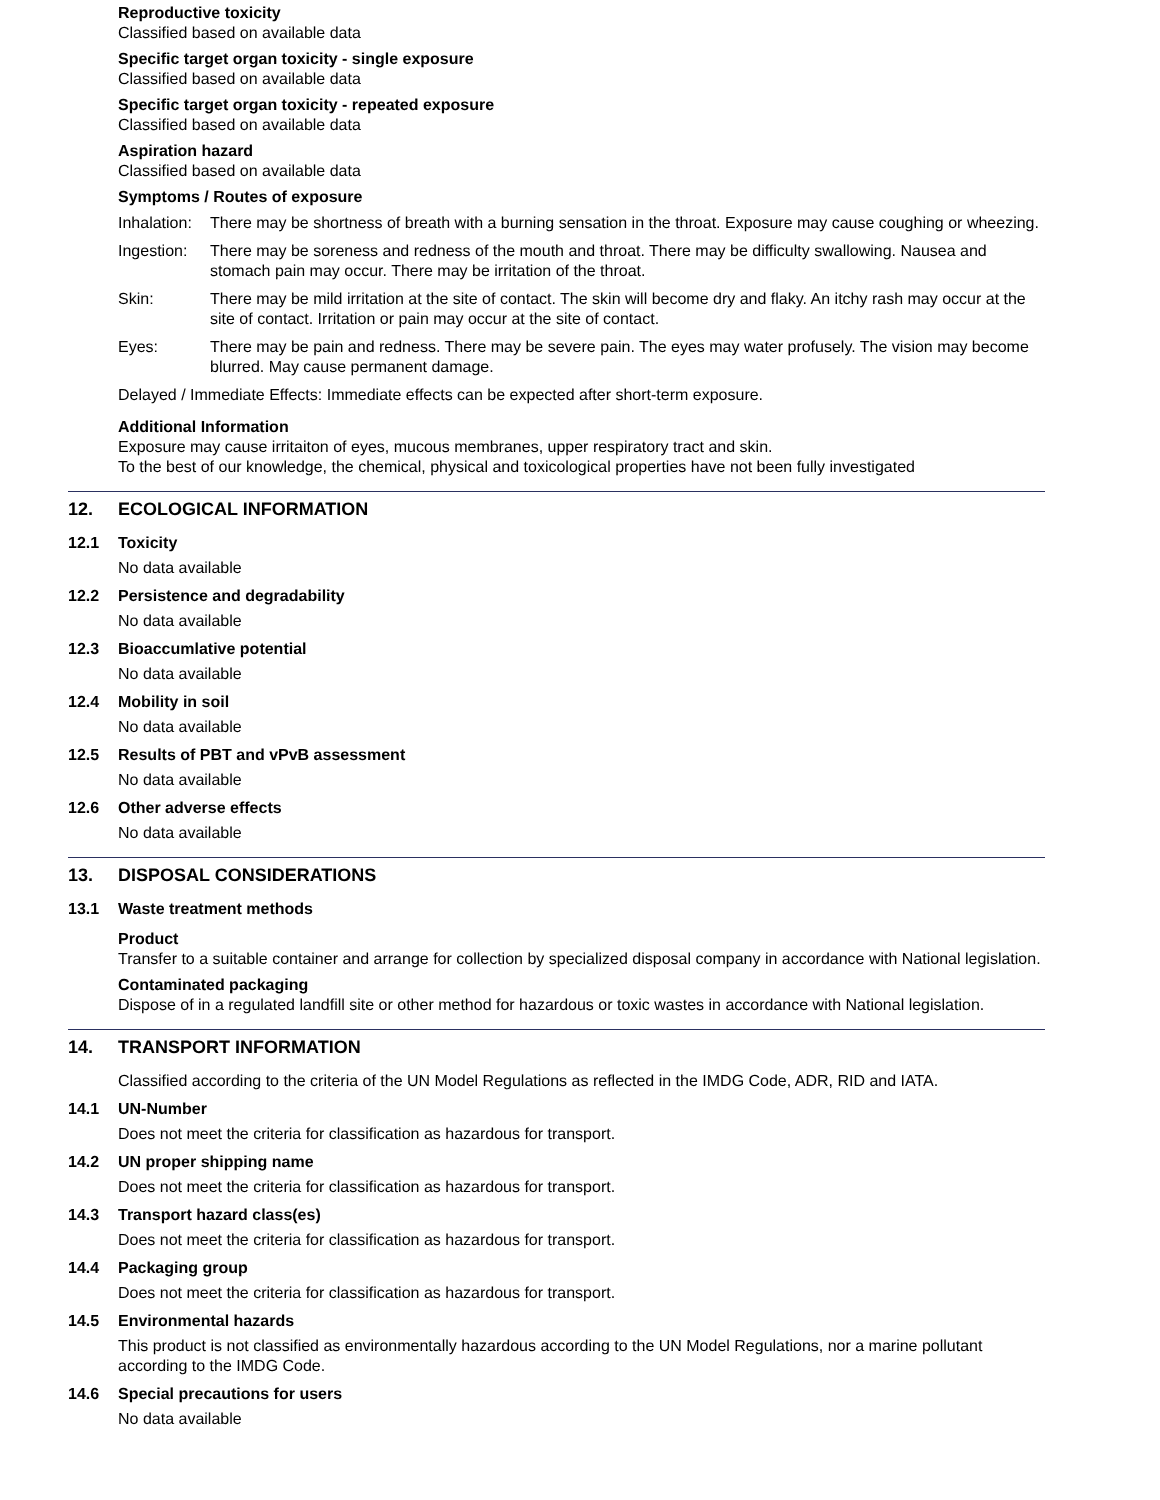Reproductive toxicity
Classified based on available data
Specific target organ toxicity - single exposure
Classified based on available data
Specific target organ toxicity - repeated exposure
Classified based on available data
Aspiration hazard
Classified based on available data
Symptoms / Routes of exposure
Inhalation: There may be shortness of breath with a burning sensation in the throat. Exposure may cause coughing or wheezing.
Ingestion: There may be soreness and redness of the mouth and throat. There may be difficulty swallowing. Nausea and stomach pain may occur. There may be irritation of the throat.
Skin: There may be mild irritation at the site of contact. The skin will become dry and flaky. An itchy rash may occur at the site of contact. Irritation or pain may occur at the site of contact.
Eyes: There may be pain and redness. There may be severe pain. The eyes may water profusely. The vision may become blurred. May cause permanent damage.
Delayed / Immediate Effects: Immediate effects can be expected after short-term exposure.
Additional Information
Exposure may cause irritaiton of eyes, mucous membranes, upper respiratory tract and skin.
To the best of our knowledge, the chemical, physical and toxicological properties have not been fully investigated
12. ECOLOGICAL INFORMATION
12.1 Toxicity
No data available
12.2 Persistence and degradability
No data available
12.3 Bioaccumlative potential
No data available
12.4 Mobility in soil
No data available
12.5 Results of PBT and vPvB assessment
No data available
12.6 Other adverse effects
No data available
13. DISPOSAL CONSIDERATIONS
13.1 Waste treatment methods
Product
Transfer to a suitable container and arrange for collection by specialized disposal company in accordance with National legislation.
Contaminated packaging
Dispose of in a regulated landfill site or other method for hazardous or toxic wastes in accordance with National legislation.
14. TRANSPORT INFORMATION
Classified according to the criteria of the UN Model Regulations as reflected in the IMDG Code, ADR, RID and IATA.
14.1 UN-Number
Does not meet the criteria for classification as hazardous for transport.
14.2 UN proper shipping name
Does not meet the criteria for classification as hazardous for transport.
14.3 Transport hazard class(es)
Does not meet the criteria for classification as hazardous for transport.
14.4 Packaging group
Does not meet the criteria for classification as hazardous for transport.
14.5 Environmental hazards
This product is not classified as environmentally hazardous according to the UN Model Regulations, nor a marine pollutant according to the IMDG Code.
14.6 Special precautions for users
No data available